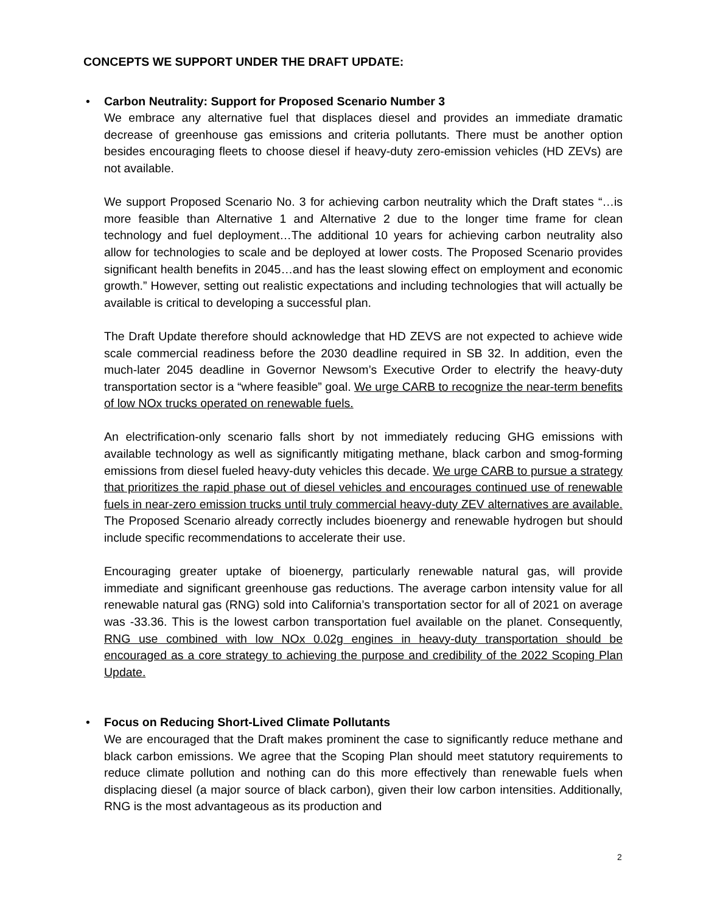CONCEPTS WE SUPPORT UNDER THE DRAFT UPDATE:
•
Carbon Neutrality: Support for Proposed Scenario Number 3
We embrace any alternative fuel that displaces diesel and provides an immediate dramatic decrease of greenhouse gas emissions and criteria pollutants. There must be another option besides encouraging fleets to choose diesel if heavy-duty zero-emission vehicles (HD ZEVs) are not available.
We support Proposed Scenario No. 3 for achieving carbon neutrality which the Draft states “…is more feasible than Alternative 1 and Alternative 2 due to the longer time frame for clean technology and fuel deployment…The additional 10 years for achieving carbon neutrality also allow for technologies to scale and be deployed at lower costs. The Proposed Scenario provides significant health benefits in 2045…and has the least slowing effect on employment and economic growth.” However, setting out realistic expectations and including technologies that will actually be available is critical to developing a successful plan.
The Draft Update therefore should acknowledge that HD ZEVS are not expected to achieve wide scale commercial readiness before the 2030 deadline required in SB 32. In addition, even the much-later 2045 deadline in Governor Newsom’s Executive Order to electrify the heavy-duty transportation sector is a “where feasible” goal. We urge CARB to recognize the near-term benefits of low NOx trucks operated on renewable fuels.
An electrification-only scenario falls short by not immediately reducing GHG emissions with available technology as well as significantly mitigating methane, black carbon and smog-forming emissions from diesel fueled heavy-duty vehicles this decade. We urge CARB to pursue a strategy that prioritizes the rapid phase out of diesel vehicles and encourages continued use of renewable fuels in near-zero emission trucks until truly commercial heavy-duty ZEV alternatives are available. The Proposed Scenario already correctly includes bioenergy and renewable hydrogen but should include specific recommendations to accelerate their use.
Encouraging greater uptake of bioenergy, particularly renewable natural gas, will provide immediate and significant greenhouse gas reductions. The average carbon intensity value for all renewable natural gas (RNG) sold into California’s transportation sector for all of 2021 on average was -33.36. This is the lowest carbon transportation fuel available on the planet. Consequently, RNG use combined with low NOx 0.02g engines in heavy-duty transportation should be encouraged as a core strategy to achieving the purpose and credibility of the 2022 Scoping Plan Update.
•
Focus on Reducing Short-Lived Climate Pollutants
We are encouraged that the Draft makes prominent the case to significantly reduce methane and black carbon emissions. We agree that the Scoping Plan should meet statutory requirements to reduce climate pollution and nothing can do this more effectively than renewable fuels when displacing diesel (a major source of black carbon), given their low carbon intensities. Additionally, RNG is the most advantageous as its production and
2